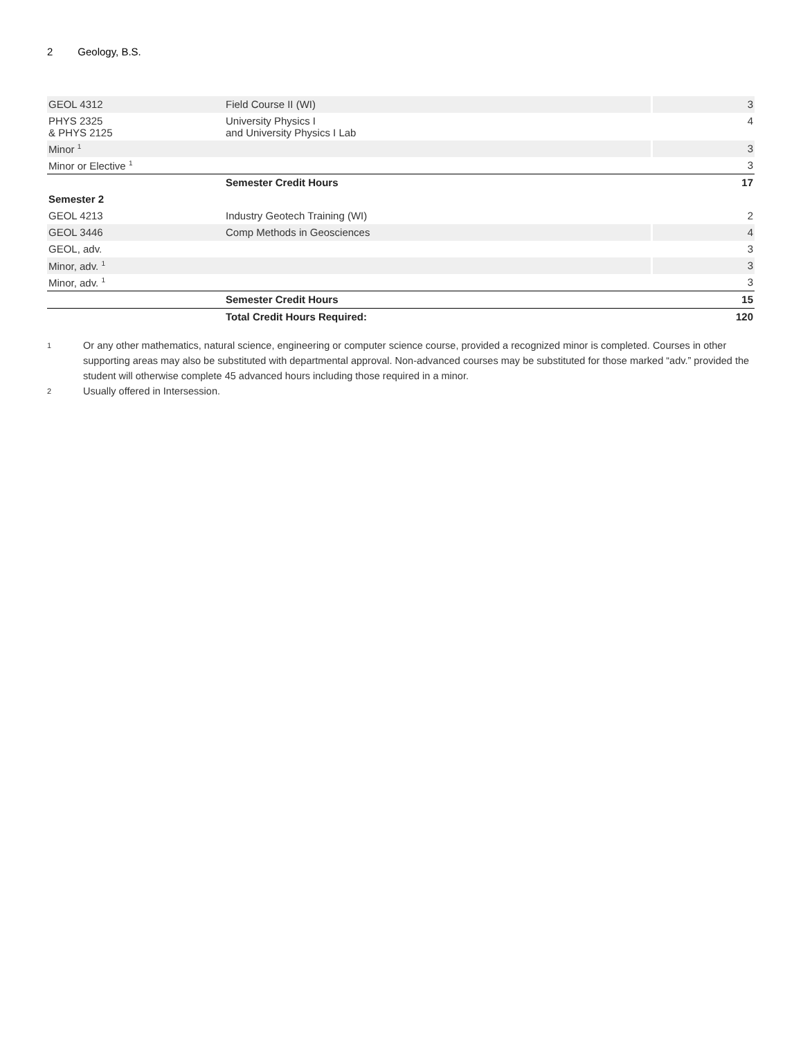2 Geology, B.S.
| GEOL 4312 | Field Course II (WI) | 3 |
| PHYS 2325 & PHYS 2125 | University Physics I and University Physics I Lab | 4 |
| Minor <sup>1</sup> | | 3 |
| Minor or Elective <sup>1</sup> | | 3 |
| | Semester Credit Hours | 17 |
| Semester 2 | | |
| GEOL 4213 | Industry Geotech Training (WI) | 2 |
| GEOL 3446 | Comp Methods in Geosciences | 4 |
| GEOL, adv. | | 3 |
| Minor, adv. <sup>1</sup> | | 3 |
| Minor, adv. <sup>1</sup> | | 3 |
| | Semester Credit Hours | 15 |
| | Total Credit Hours Required: | 120 |
1
Or any other mathematics, natural science, engineering or computer science course, provided a recognized minor is completed. Courses in other supporting areas may also be substituted with departmental approval. Non-advanced courses may be substituted for those marked “adv.” provided the student will otherwise complete 45 advanced hours including those required in a minor.
2
Usually offered in Intersession.